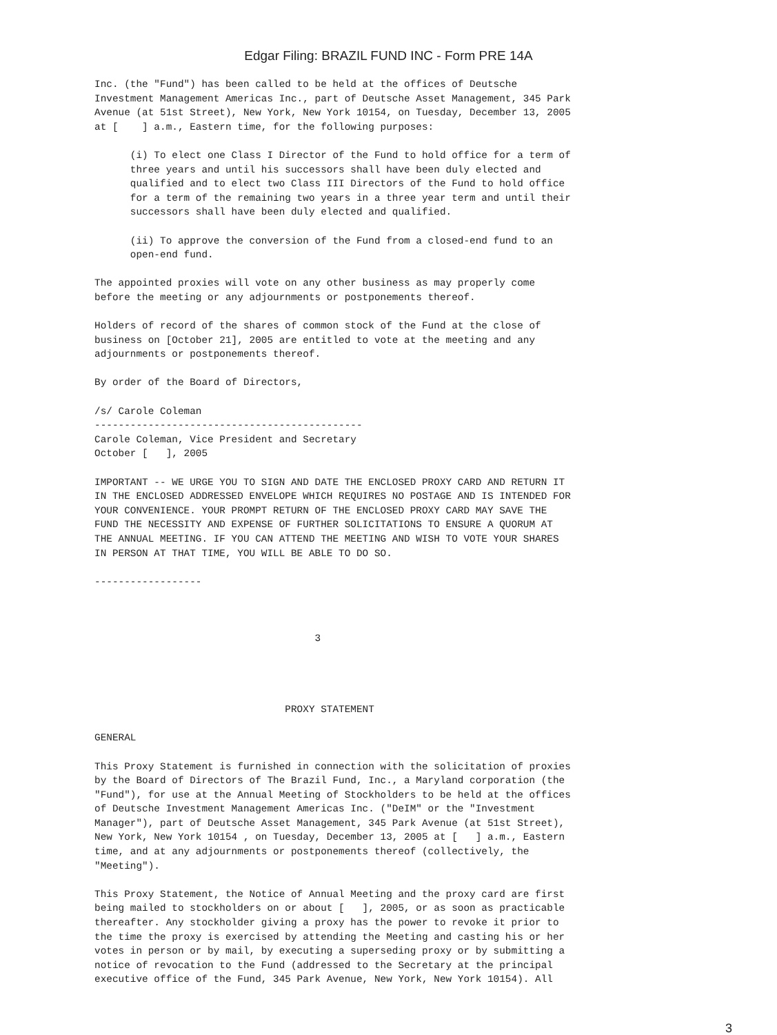Edgar Filing: BRAZIL FUND INC - Form PRE 14A
Inc. (the "Fund") has been called to be held at the offices of Deutsche
Investment Management Americas Inc., part of Deutsche Asset Management, 345 Park
Avenue (at 51st Street), New York, New York 10154, on Tuesday, December 13, 2005
at [    ] a.m., Eastern time, for the following purposes:

      (i) To elect one Class I Director of the Fund to hold office for a term of
      three years and until his successors shall have been duly elected and
      qualified and to elect two Class III Directors of the Fund to hold office
      for a term of the remaining two years in a three year term and until their
      successors shall have been duly elected and qualified.

      (ii) To approve the conversion of the Fund from a closed-end fund to an
      open-end fund.

The appointed proxies will vote on any other business as may properly come
before the meeting or any adjournments or postponements thereof.

Holders of record of the shares of common stock of the Fund at the close of
business on [October 21], 2005 are entitled to vote at the meeting and any
adjournments or postponements thereof.

By order of the Board of Directors,

/s/ Carole Coleman
---------------------------------------------
Carole Coleman, Vice President and Secretary
October [   ], 2005

IMPORTANT -- WE URGE YOU TO SIGN AND DATE THE ENCLOSED PROXY CARD AND RETURN IT
IN THE ENCLOSED ADDRESSED ENVELOPE WHICH REQUIRES NO POSTAGE AND IS INTENDED FOR
YOUR CONVENIENCE. YOUR PROMPT RETURN OF THE ENCLOSED PROXY CARD MAY SAVE THE
FUND THE NECESSITY AND EXPENSE OF FURTHER SOLICITATIONS TO ENSURE A QUORUM AT
THE ANNUAL MEETING. IF YOU CAN ATTEND THE MEETING AND WISH TO VOTE YOUR SHARES
IN PERSON AT THAT TIME, YOU WILL BE ABLE TO DO SO.

------------------



                                     3




                                PROXY STATEMENT

GENERAL

This Proxy Statement is furnished in connection with the solicitation of proxies
by the Board of Directors of The Brazil Fund, Inc., a Maryland corporation (the
"Fund"), for use at the Annual Meeting of Stockholders to be held at the offices
of Deutsche Investment Management Americas Inc. ("DeIM" or the "Investment
Manager"), part of Deutsche Asset Management, 345 Park Avenue (at 51st Street),
New York, New York 10154 , on Tuesday, December 13, 2005 at [   ] a.m., Eastern
time, and at any adjournments or postponements thereof (collectively, the
"Meeting").

This Proxy Statement, the Notice of Annual Meeting and the proxy card are first
being mailed to stockholders on or about [   ], 2005, or as soon as practicable
thereafter. Any stockholder giving a proxy has the power to revoke it prior to
the time the proxy is exercised by attending the Meeting and casting his or her
votes in person or by mail, by executing a superseding proxy or by submitting a
notice of revocation to the Fund (addressed to the Secretary at the principal
executive office of the Fund, 345 Park Avenue, New York, New York 10154). All
3